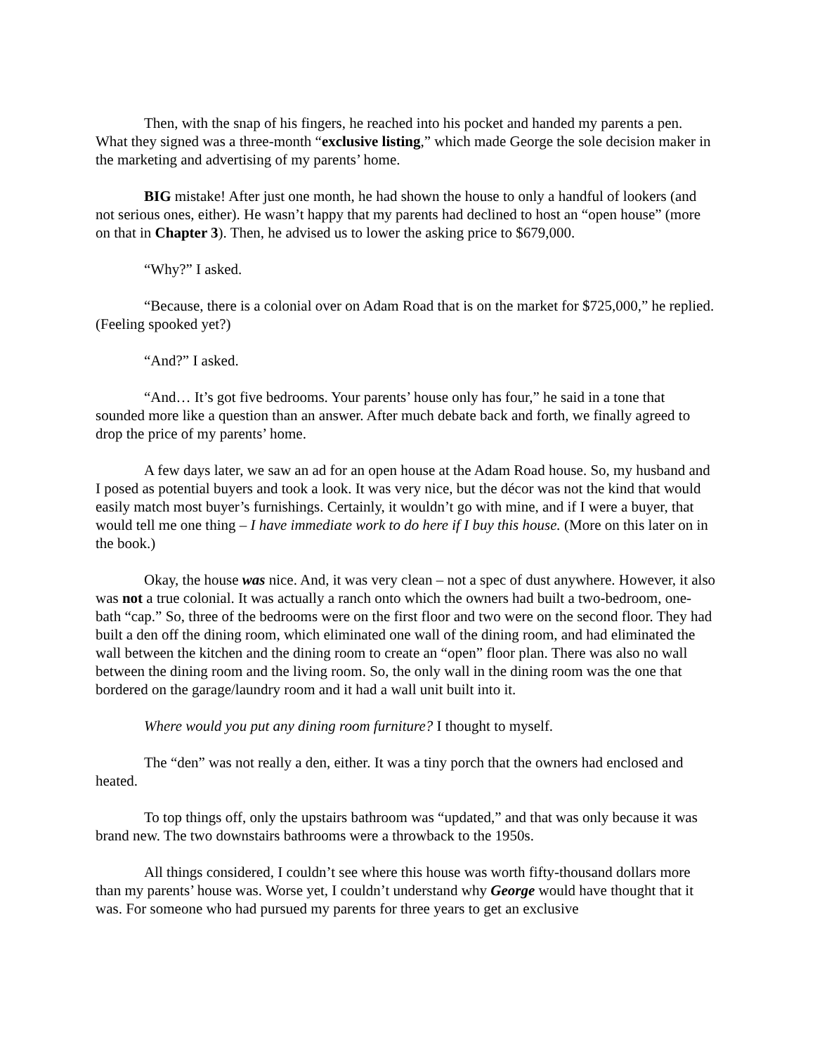Then, with the snap of his fingers, he reached into his pocket and handed my parents a pen. What they signed was a three-month “exclusive listing,” which made George the sole decision maker in the marketing and advertising of my parents’ home.
BIG mistake! After just one month, he had shown the house to only a handful of lookers (and not serious ones, either). He wasn’t happy that my parents had declined to host an “open house” (more on that in Chapter 3). Then, he advised us to lower the asking price to $679,000.
“Why?” I asked.
“Because, there is a colonial over on Adam Road that is on the market for $725,000,” he replied. (Feeling spooked yet?)
“And?” I asked.
“And… It’s got five bedrooms. Your parents’ house only has four,” he said in a tone that sounded more like a question than an answer. After much debate back and forth, we finally agreed to drop the price of my parents’ home.
A few days later, we saw an ad for an open house at the Adam Road house. So, my husband and I posed as potential buyers and took a look. It was very nice, but the décor was not the kind that would easily match most buyer’s furnishings. Certainly, it wouldn’t go with mine, and if I were a buyer, that would tell me one thing – I have immediate work to do here if I buy this house. (More on this later on in the book.)
Okay, the house was nice. And, it was very clean – not a spec of dust anywhere. However, it also was not a true colonial. It was actually a ranch onto which the owners had built a two-bedroom, one-bath “cap.” So, three of the bedrooms were on the first floor and two were on the second floor. They had built a den off the dining room, which eliminated one wall of the dining room, and had eliminated the wall between the kitchen and the dining room to create an “open” floor plan. There was also no wall between the dining room and the living room. So, the only wall in the dining room was the one that bordered on the garage/laundry room and it had a wall unit built into it.
Where would you put any dining room furniture? I thought to myself.
The “den” was not really a den, either. It was a tiny porch that the owners had enclosed and heated.
To top things off, only the upstairs bathroom was “updated,” and that was only because it was brand new. The two downstairs bathrooms were a throwback to the 1950s.
All things considered, I couldn’t see where this house was worth fifty-thousand dollars more than my parents’ house was. Worse yet, I couldn’t understand why George would have thought that it was. For someone who had pursued my parents for three years to get an exclusive